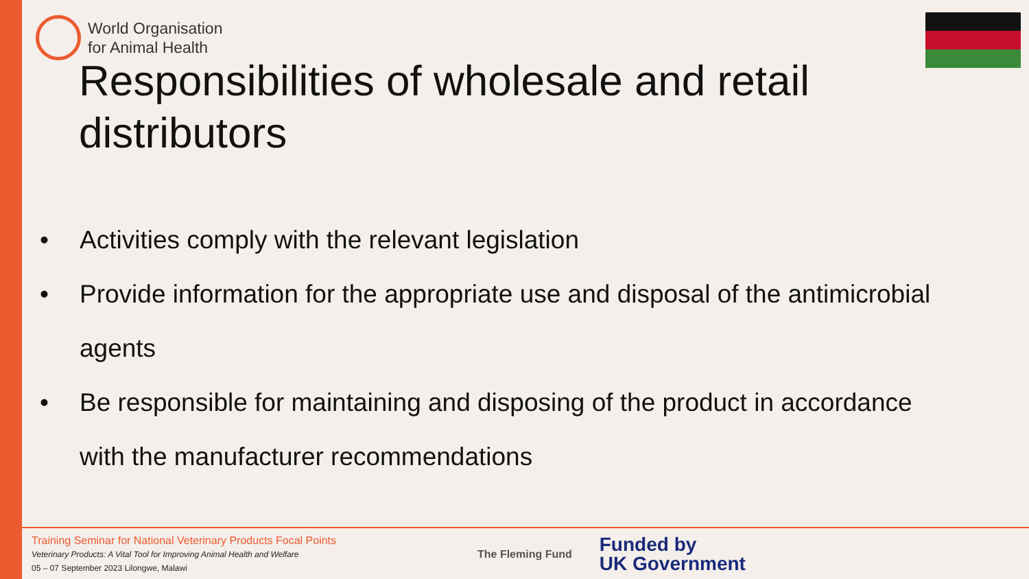World Organisation
for Animal Health
Responsibilities of wholesale and retail distributors
• Activities comply with the relevant legislation
• Provide information for the appropriate use and disposal of the antimicrobial agents
• Be responsible for maintaining and disposing of the product in accordance with the manufacturer recommendations
Training Seminar for National Veterinary Products Focal Points
Veterinary Products: A Vital Tool for Improving Animal Health and Welfare
05 – 07 September 2023 Lilongwe, Malawi
The Fleming Fund Funded by
UK Government